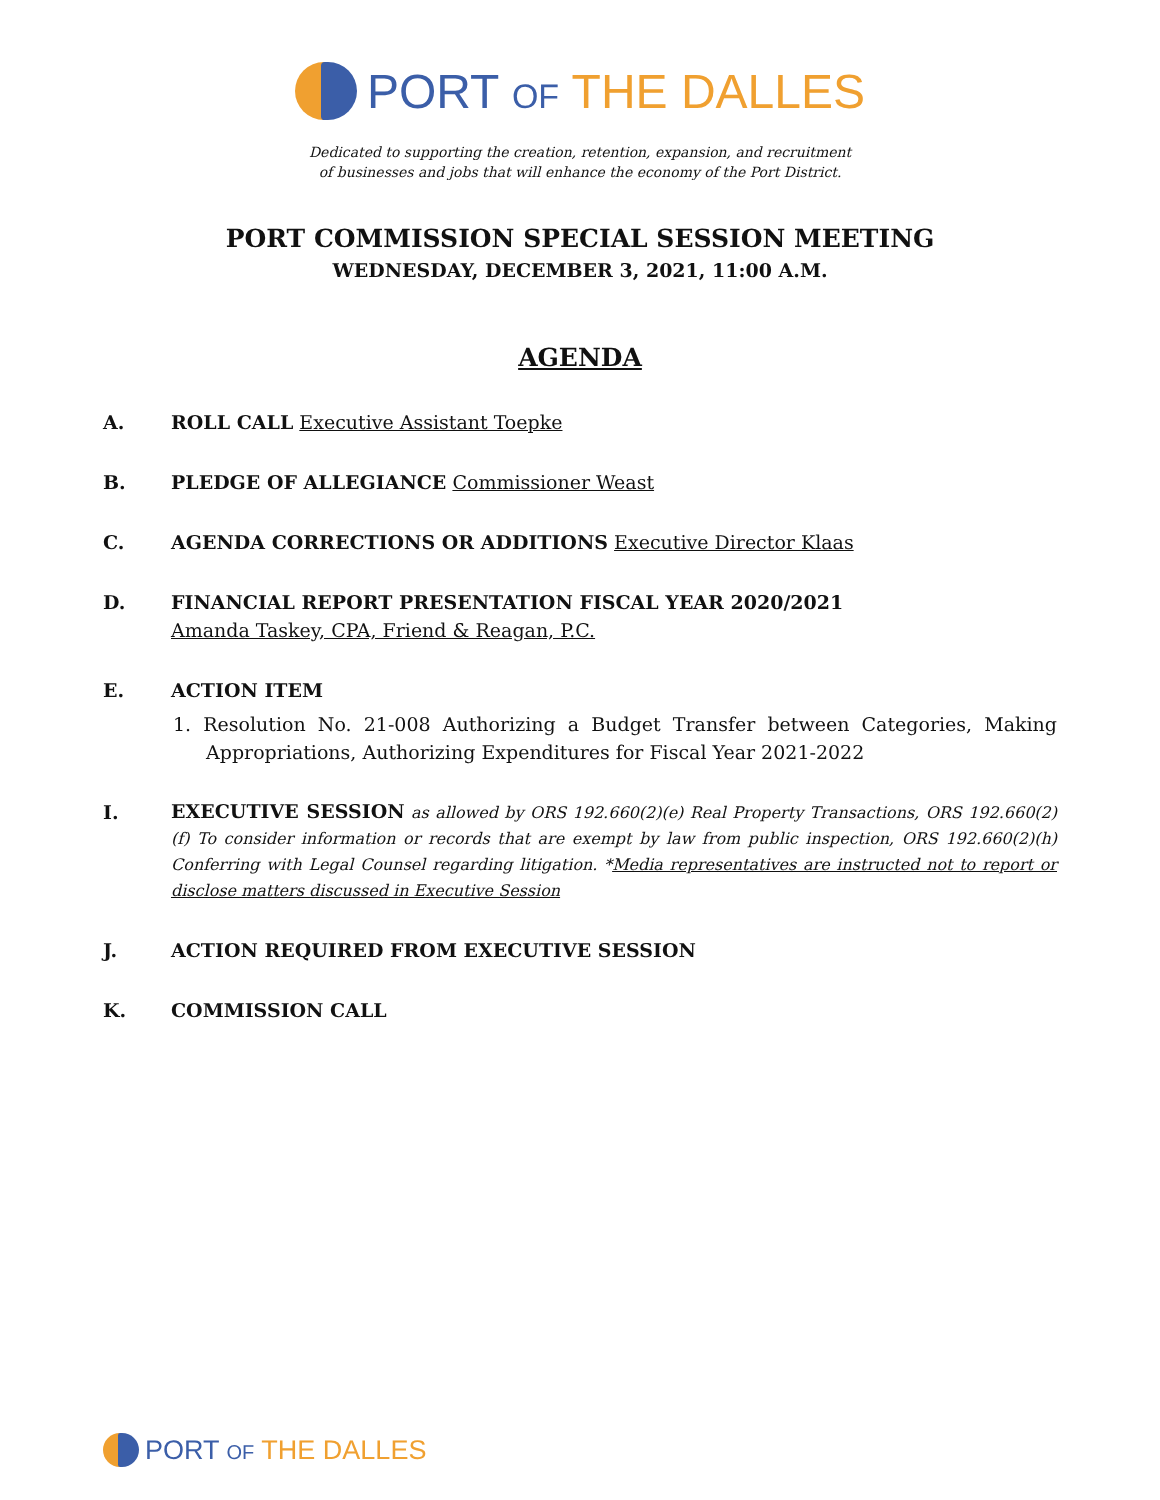PORT OF THE DALLES
Dedicated to supporting the creation, retention, expansion, and recruitment
of businesses and jobs that will enhance the economy of the Port District.
PORT COMMISSION SPECIAL SESSION MEETING
WEDNESDAY, DECEMBER 3, 2021, 11:00 A.M.
AGENDA
A. ROLL CALL Executive Assistant Toepke
B. PLEDGE OF ALLEGIANCE Commissioner Weast
C. AGENDA CORRECTIONS OR ADDITIONS Executive Director Klaas
D. FINANCIAL REPORT PRESENTATION FISCAL YEAR 2020/2021
Amanda Taskey, CPA, Friend & Reagan, P.C.
E. ACTION ITEM
1. Resolution No. 21-008 Authorizing a Budget Transfer between Categories, Making Appropriations, Authorizing Expenditures for Fiscal Year 2021-2022
I.
EXECUTIVE SESSION as allowed by ORS 192.660(2)(e) Real Property Transactions, ORS 192.660(2)(f) To consider information or records that are exempt by law from public inspection, ORS 192.660(2)(h) Conferring with Legal Counsel regarding litigation. *Media representatives are instructed not to report or disclose matters discussed in Executive Session
J. ACTION REQUIRED FROM EXECUTIVE SESSION
K. COMMISSION CALL
PORT OF THE DALLES